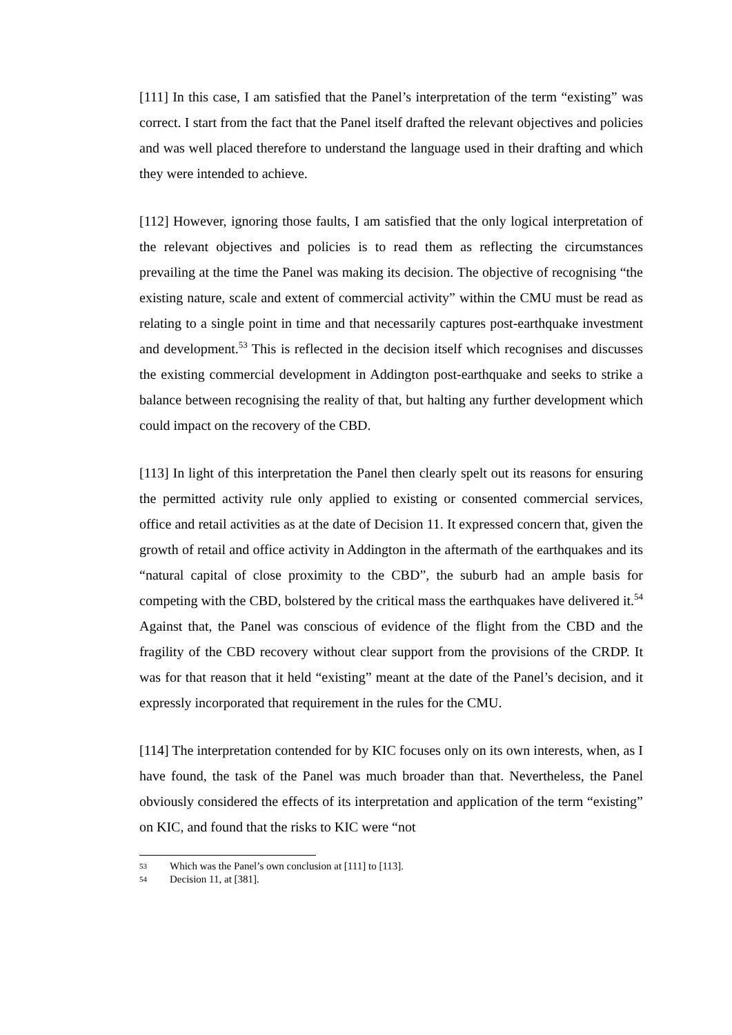[111] In this case, I am satisfied that the Panel’s interpretation of the term “existing” was correct. I start from the fact that the Panel itself drafted the relevant objectives and policies and was well placed therefore to understand the language used in their drafting and which they were intended to achieve.
[112] However, ignoring those faults, I am satisfied that the only logical interpretation of the relevant objectives and policies is to read them as reflecting the circumstances prevailing at the time the Panel was making its decision. The objective of recognising “the existing nature, scale and extent of commercial activity” within the CMU must be read as relating to a single point in time and that necessarily captures post-earthquake investment and development.<sup>53</sup> This is reflected in the decision itself which recognises and discusses the existing commercial development in Addington post-earthquake and seeks to strike a balance between recognising the reality of that, but halting any further development which could impact on the recovery of the CBD.
[113] In light of this interpretation the Panel then clearly spelt out its reasons for ensuring the permitted activity rule only applied to existing or consented commercial services, office and retail activities as at the date of Decision 11. It expressed concern that, given the growth of retail and office activity in Addington in the aftermath of the earthquakes and its “natural capital of close proximity to the CBD”, the suburb had an ample basis for competing with the CBD, bolstered by the critical mass the earthquakes have delivered it.<sup>54</sup> Against that, the Panel was conscious of evidence of the flight from the CBD and the fragility of the CBD recovery without clear support from the provisions of the CRDP. It was for that reason that it held “existing” meant at the date of the Panel’s decision, and it expressly incorporated that requirement in the rules for the CMU.
[114] The interpretation contended for by KIC focuses only on its own interests, when, as I have found, the task of the Panel was much broader than that. Nevertheless, the Panel obviously considered the effects of its interpretation and application of the term “existing” on KIC, and found that the risks to KIC were “not
53 Which was the Panel’s own conclusion at [111] to [113].
54 Decision 11, at [381].